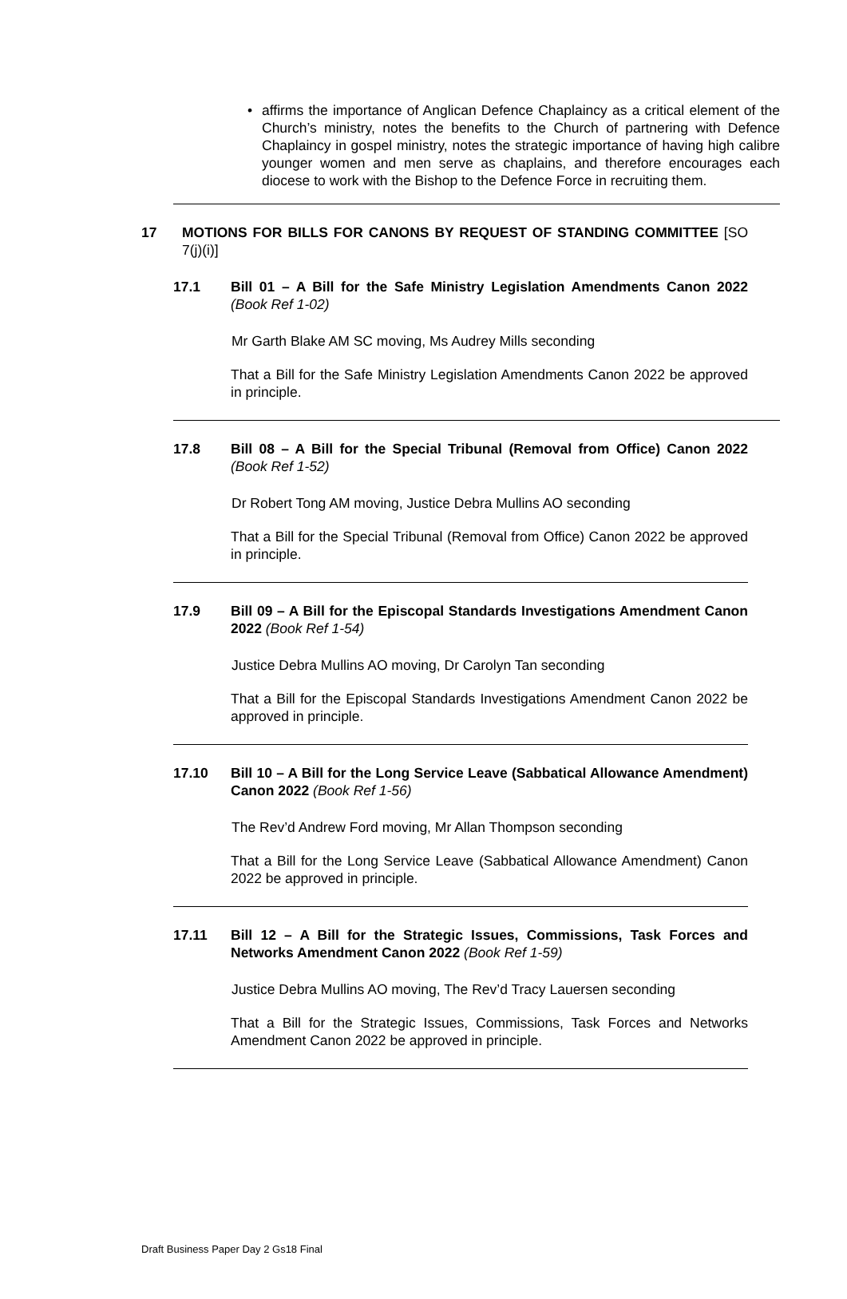• affirms the importance of Anglican Defence Chaplaincy as a critical element of the Church’s ministry, notes the benefits to the Church of partnering with Defence Chaplaincy in gospel ministry, notes the strategic importance of having high calibre younger women and men serve as chaplains, and therefore encourages each diocese to work with the Bishop to the Defence Force in recruiting them.
17 MOTIONS FOR BILLS FOR CANONS BY REQUEST OF STANDING COMMITTEE [SO 7(j)(i)]
17.1 Bill 01 – A Bill for the Safe Ministry Legislation Amendments Canon 2022 (Book Ref 1-02)
Mr Garth Blake AM SC moving, Ms Audrey Mills seconding
That a Bill for the Safe Ministry Legislation Amendments Canon 2022 be approved in principle.
17.8 Bill 08 – A Bill for the Special Tribunal (Removal from Office) Canon 2022 (Book Ref 1-52)
Dr Robert Tong AM moving, Justice Debra Mullins AO seconding
That a Bill for the Special Tribunal (Removal from Office) Canon 2022 be approved in principle.
17.9 Bill 09 – A Bill for the Episcopal Standards Investigations Amendment Canon 2022 (Book Ref 1-54)
Justice Debra Mullins AO moving, Dr Carolyn Tan seconding
That a Bill for the Episcopal Standards Investigations Amendment Canon 2022 be approved in principle.
17.10 Bill 10 – A Bill for the Long Service Leave (Sabbatical Allowance Amendment) Canon 2022 (Book Ref 1-56)
The Rev’d Andrew Ford moving, Mr Allan Thompson seconding
That a Bill for the Long Service Leave (Sabbatical Allowance Amendment) Canon 2022 be approved in principle.
17.11 Bill 12 – A Bill for the Strategic Issues, Commissions, Task Forces and Networks Amendment Canon 2022 (Book Ref 1-59)
Justice Debra Mullins AO moving, The Rev’d Tracy Lauersen seconding
That a Bill for the Strategic Issues, Commissions, Task Forces and Networks Amendment Canon 2022 be approved in principle.
Draft Business Paper Day 2 Gs18 Final